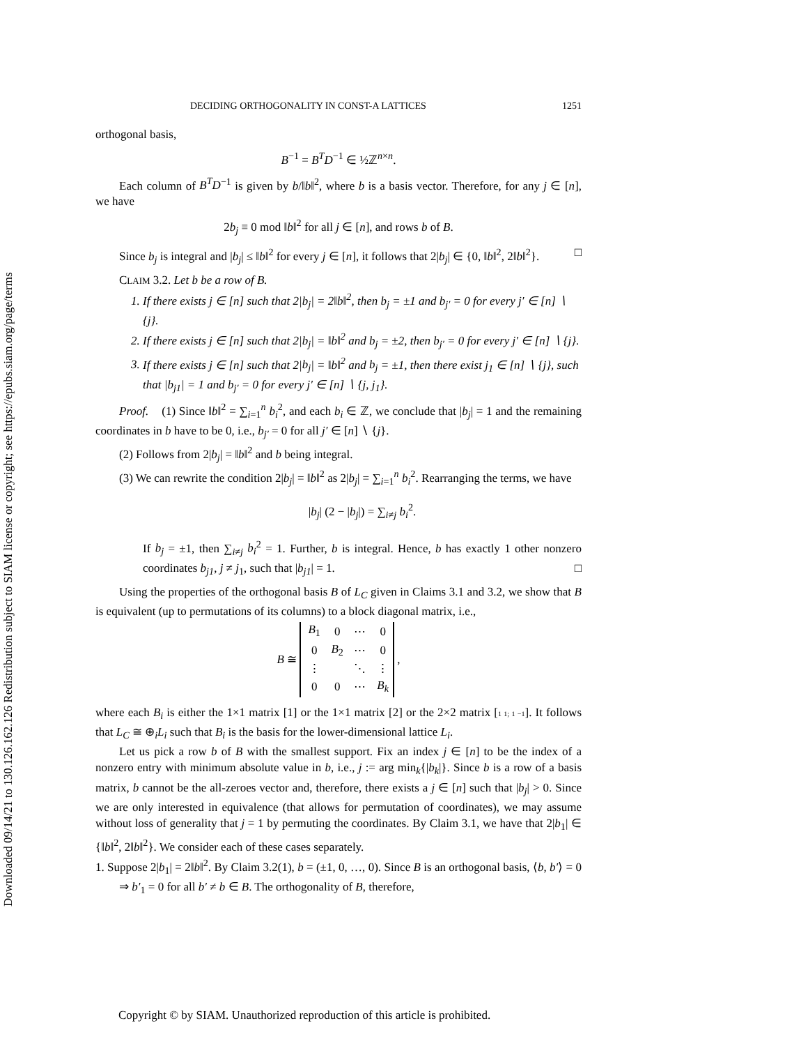Downloaded 09/14/21 to 130.126.162.126 Redistribution subject to SIAM license or copyright; see https://epubs.siam.org/page/terms
DECIDING ORTHOGONALITY IN CONST-A LATTICES 1251
orthogonal basis,
B<sup>−1</sup> = B<sup>T</sup>D<sup>−1</sup> ∈ ½ℤ<sup>n×n</sup>.
Each column of B<sup>T</sup>D<sup>−1</sup> is given by b/‖b‖<sup>2</sup>, where b is a basis vector. Therefore, for any j ∈ [n], we have
2b<sub>j</sub> ≡ 0 mod ‖b‖<sup>2</sup> for all j ∈ [n], and rows b of B.
Since b<sub>j</sub> is integral and |b<sub>j</sub>| ≤ ‖b‖<sup>2</sup> for every j ∈ [n], it follows that 2|b<sub>j</sub>| ∈ {0, ‖b‖<sup>2</sup>, 2‖b‖<sup>2</sup>}. □
CLAIM 3.2. Let b be a row of B.
1. If there exists j ∈ [n] such that 2|b<sub>j</sub>| = 2‖b‖<sup>2</sup>, then b<sub>j</sub> = ±1 and b<sub>j′</sub> = 0 for every j′ ∈ [n] ∖ {j}.
2. If there exists j ∈ [n] such that 2|b<sub>j</sub>| = ‖b‖<sup>2</sup> and b<sub>j</sub> = ±2, then b<sub>j′</sub> = 0 for every j′ ∈ [n] ∖ {j}.
3. If there exists j ∈ [n] such that 2|b<sub>j</sub>| = ‖b‖<sup>2</sup> and b<sub>j</sub> = ±1, then there exist j<sub>1</sub> ∈ [n] ∖ {j}, such that |b<sub>j1</sub>| = 1 and b<sub>j′</sub> = 0 for every j′ ∈ [n] ∖ {j, j<sub>1</sub>}.
Proof. (1) Since ‖b‖<sup>2</sup> = ∑<sub>i=1</sub><sup>n</sup> b<sub>i</sub><sup>2</sup>, and each b<sub>i</sub> ∈ ℤ, we conclude that |b<sub>j</sub>| = 1 and the remaining coordinates in b have to be 0, i.e., b<sub>j′</sub> = 0 for all j′ ∈ [n] ∖ {j}.
(2) Follows from 2|b<sub>j</sub>| = ‖b‖<sup>2</sup> and b being integral.
(3) We can rewrite the condition 2|b<sub>j</sub>| = ‖b‖<sup>2</sup> as 2|b<sub>j</sub>| = ∑<sub>i=1</sub><sup>n</sup> b<sub>i</sub><sup>2</sup>. Rearranging the terms, we have
|b<sub>j</sub>| (2 − |b<sub>j</sub>|) = ∑<sub>i≠j</sub> b<sub>i</sub><sup>2</sup>.
If b<sub>j</sub> = ±1, then ∑<sub>i≠j</sub> b<sub>i</sub><sup>2</sup> = 1. Further, b is integral. Hence, b has exactly 1 other nonzero coordinates b<sub>j1</sub>, j ≠ j<sub>1</sub>, such that |b<sub>j1</sub>| = 1. □
Using the properties of the orthogonal basis B of L<sub>C</sub> given in Claims 3.1 and 3.2, we show that B is equivalent (up to permutations of its columns) to a block diagonal matrix, i.e.,
B ≅
| B<sub>1</sub> | 0 | ⋯ | 0 |
| 0 | B<sub>2</sub> | ⋯ | 0 |
| ⋮ | | ⋱ | ⋮ |
| 0 | 0 | ⋯ | B<sub>k</sub> |
,
where each B<sub>i</sub> is either the 1×1 matrix [1] or the 1×1 matrix [2] or the 2×2 matrix [1 1; 1 −1]. It follows that L<sub>C</sub> ≅ ⊕<sub>i</sub>L<sub>i</sub> such that B<sub>i</sub> is the basis for the lower-dimensional lattice L<sub>i</sub>.
Let us pick a row b of B with the smallest support. Fix an index j ∈ [n] to be the index of a nonzero entry with minimum absolute value in b, i.e., j := arg min<sub>k</sub>{|b<sub>k</sub>|}. Since b is a row of a basis matrix, b cannot be the all-zeroes vector and, therefore, there exists a j ∈ [n] such that |b<sub>j</sub>| > 0. Since we are only interested in equivalence (that allows for permutation of coordinates), we may assume without loss of generality that j = 1 by permuting the coordinates. By Claim 3.1, we have that 2|b<sub>1</sub>| ∈ {‖b‖<sup>2</sup>, 2‖b‖<sup>2</sup>}. We consider each of these cases separately.
1. Suppose 2|b<sub>1</sub>| = 2‖b‖<sup>2</sup>. By Claim 3.2(1), b = (±1, 0, …, 0). Since B is an orthogonal basis, ⟨b, b′⟩ = 0 ⇒ b′<sub>1</sub> = 0 for all b′ ≠ b ∈ B. The orthogonality of B, therefore,
Copyright © by SIAM. Unauthorized reproduction of this article is prohibited.